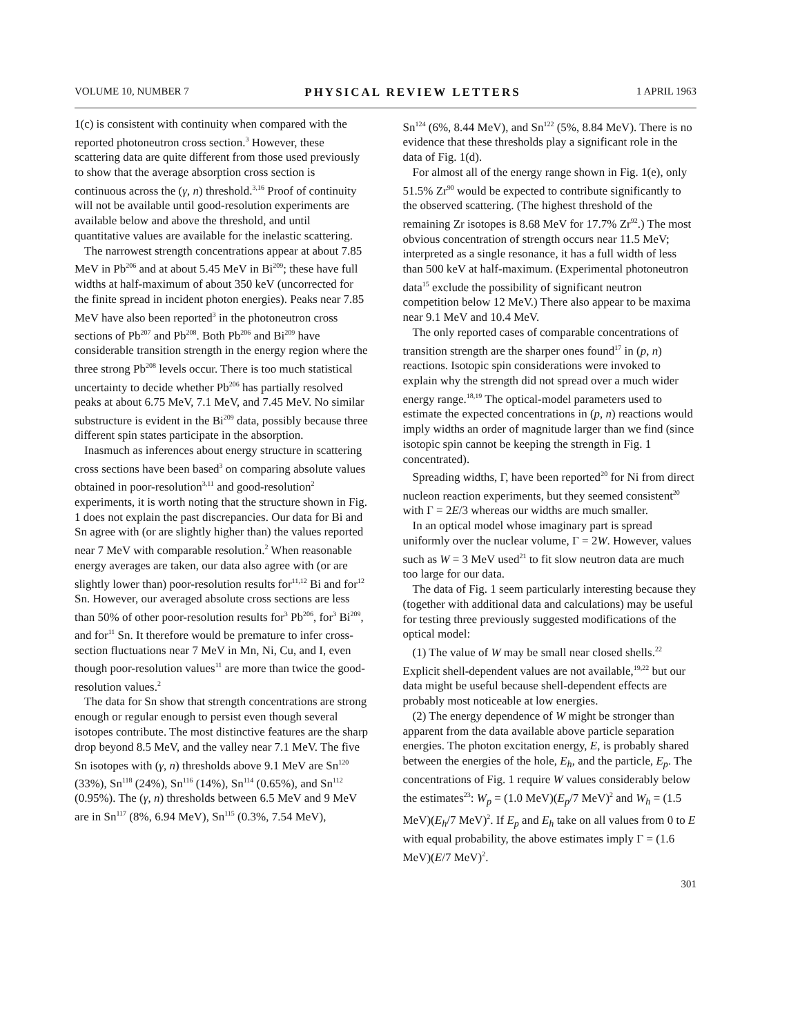VOLUME 10, NUMBER 7 PHYSICAL REVIEW LETTERS 1 APRIL 1963
1(c) is consistent with continuity when compared with the reported photoneutron cross section.<sup>3</sup> However, these scattering data are quite different from those used previously to show that the average absorption cross section is continuous across the (γ, n) threshold.<sup>3,16</sup> Proof of continuity will not be available until good-resolution experiments are available below and above the threshold, and until quantitative values are available for the inelastic scattering.
The narrowest strength concentrations appear at about 7.85 MeV in Pb<sup>206</sup> and at about 5.45 MeV in Bi<sup>209</sup>; these have full widths at half-maximum of about 350 keV (uncorrected for the finite spread in incident photon energies). Peaks near 7.85 MeV have also been reported<sup>3</sup> in the photoneutron cross sections of Pb<sup>207</sup> and Pb<sup>208</sup>. Both Pb<sup>206</sup> and Bi<sup>209</sup> have considerable transition strength in the energy region where the three strong Pb<sup>208</sup> levels occur. There is too much statistical uncertainty to decide whether Pb<sup>206</sup> has partially resolved peaks at about 6.75 MeV, 7.1 MeV, and 7.45 MeV. No similar substructure is evident in the Bi<sup>209</sup> data, possibly because three different spin states participate in the absorption.
Inasmuch as inferences about energy structure in scattering cross sections have been based<sup>3</sup> on comparing absolute values obtained in poor-resolution<sup>3,11</sup> and good-resolution<sup>2</sup> experiments, it is worth noting that the structure shown in Fig. 1 does not explain the past discrepancies. Our data for Bi and Sn agree with (or are slightly higher than) the values reported near 7 MeV with comparable resolution.<sup>2</sup> When reasonable energy averages are taken, our data also agree with (or are slightly lower than) poor-resolution results for<sup>11,12</sup> Bi and for<sup>12</sup> Sn. However, our averaged absolute cross sections are less than 50% of other poor-resolution results for<sup>3</sup> Pb<sup>206</sup>, for<sup>3</sup> Bi<sup>209</sup>, and for<sup>11</sup> Sn. It therefore would be premature to infer cross-section fluctuations near 7 MeV in Mn, Ni, Cu, and I, even though poor-resolution values<sup>11</sup> are more than twice the good-resolution values.<sup>2</sup>
The data for Sn show that strength concentrations are strong enough or regular enough to persist even though several isotopes contribute. The most distinctive features are the sharp drop beyond 8.5 MeV, and the valley near 7.1 MeV. The five Sn isotopes with (γ, n) thresholds above 9.1 MeV are Sn<sup>120</sup> (33%), Sn<sup>118</sup> (24%), Sn<sup>116</sup> (14%), Sn<sup>114</sup> (0.65%), and Sn<sup>112</sup> (0.95%). The (γ, n) thresholds between 6.5 MeV and 9 MeV are in Sn<sup>117</sup> (8%, 6.94 MeV), Sn<sup>115</sup> (0.3%, 7.54 MeV),
Sn<sup>124</sup> (6%, 8.44 MeV), and Sn<sup>122</sup> (5%, 8.84 MeV). There is no evidence that these thresholds play a significant role in the data of Fig. 1(d).
For almost all of the energy range shown in Fig. 1(e), only 51.5% Zr<sup>90</sup> would be expected to contribute significantly to the observed scattering. (The highest threshold of the remaining Zr isotopes is 8.68 MeV for 17.7% Zr<sup>92</sup>.) The most obvious concentration of strength occurs near 11.5 MeV; interpreted as a single resonance, it has a full width of less than 500 keV at half-maximum. (Experimental photoneutron data<sup>15</sup> exclude the possibility of significant neutron competition below 12 MeV.) There also appear to be maxima near 9.1 MeV and 10.4 MeV.
The only reported cases of comparable concentrations of transition strength are the sharper ones found<sup>17</sup> in (p, n) reactions. Isotopic spin considerations were invoked to explain why the strength did not spread over a much wider energy range.<sup>18,19</sup> The optical-model parameters used to estimate the expected concentrations in (p, n) reactions would imply widths an order of magnitude larger than we find (since isotopic spin cannot be keeping the strength in Fig. 1 concentrated).
Spreading widths, Γ, have been reported<sup>20</sup> for Ni from direct nucleon reaction experiments, but they seemed consistent<sup>20</sup> with Γ = 2E/3 whereas our widths are much smaller.
In an optical model whose imaginary part is spread uniformly over the nuclear volume, Γ = 2W. However, values such as W = 3 MeV used<sup>21</sup> to fit slow neutron data are much too large for our data.
The data of Fig. 1 seem particularly interesting because they (together with additional data and calculations) may be useful for testing three previously suggested modifications of the optical model:
(1) The value of W may be small near closed shells.<sup>22</sup> Explicit shell-dependent values are not available,<sup>19,22</sup> but our data might be useful because shell-dependent effects are probably most noticeable at low energies.
(2) The energy dependence of W might be stronger than apparent from the data available above particle separation energies. The photon excitation energy, E, is probably shared between the energies of the hole, E<sub>h</sub>, and the particle, E<sub>p</sub>. The concentrations of Fig. 1 require W values considerably below the estimates<sup>23</sup>: W<sub>p</sub> = (1.0 MeV)(E<sub>p</sub>/7 MeV)<sup>2</sup> and W<sub>h</sub> = (1.5 MeV)(E<sub>h</sub>/7 MeV)<sup>2</sup>. If E<sub>p</sub> and E<sub>h</sub> take on all values from 0 to E with equal probability, the above estimates imply Γ = (1.6 MeV)(E/7 MeV)<sup>2</sup>.
301